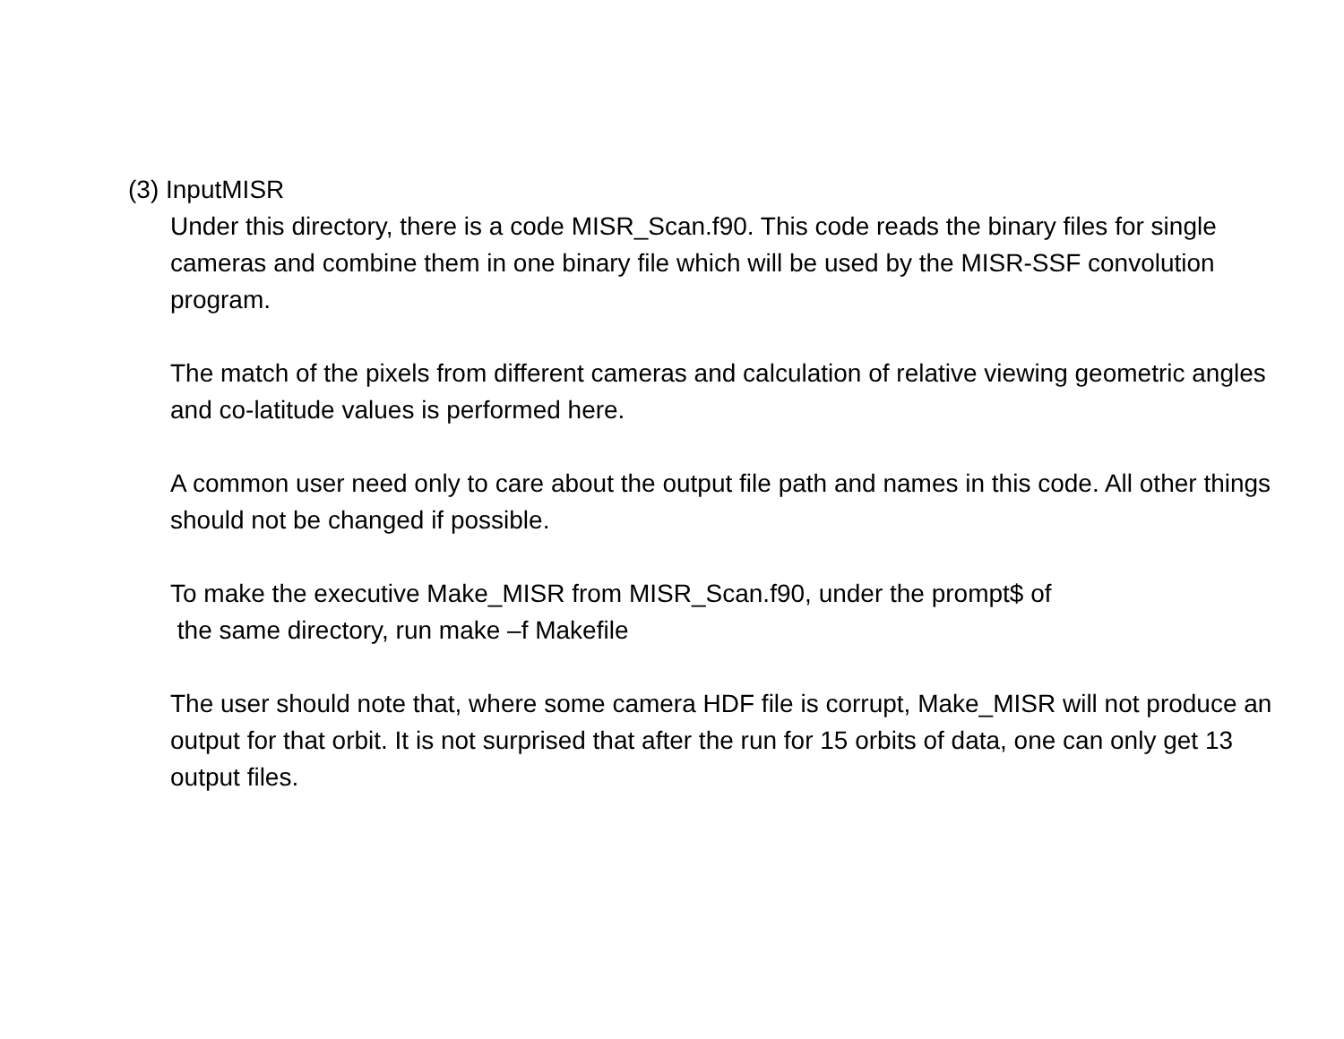(3) InputMISR
Under this directory, there is a code MISR_Scan.f90. This code reads the binary files for single cameras and combine them in one binary file which will be used by the MISR-SSF convolution program.
The match of the pixels from different cameras and calculation of relative viewing geometric angles and co-latitude values is performed here.
A common user need only to care about the output file path and names in this code. All other things should not be changed if possible.
To make the executive Make_MISR from MISR_Scan.f90, under the prompt$ of
the same directory, run make –f Makefile
The user should note that, where some camera HDF file is corrupt, Make_MISR will not produce an output for that orbit. It is not surprised that after the run for 15 orbits of data, one can only get 13 output files.